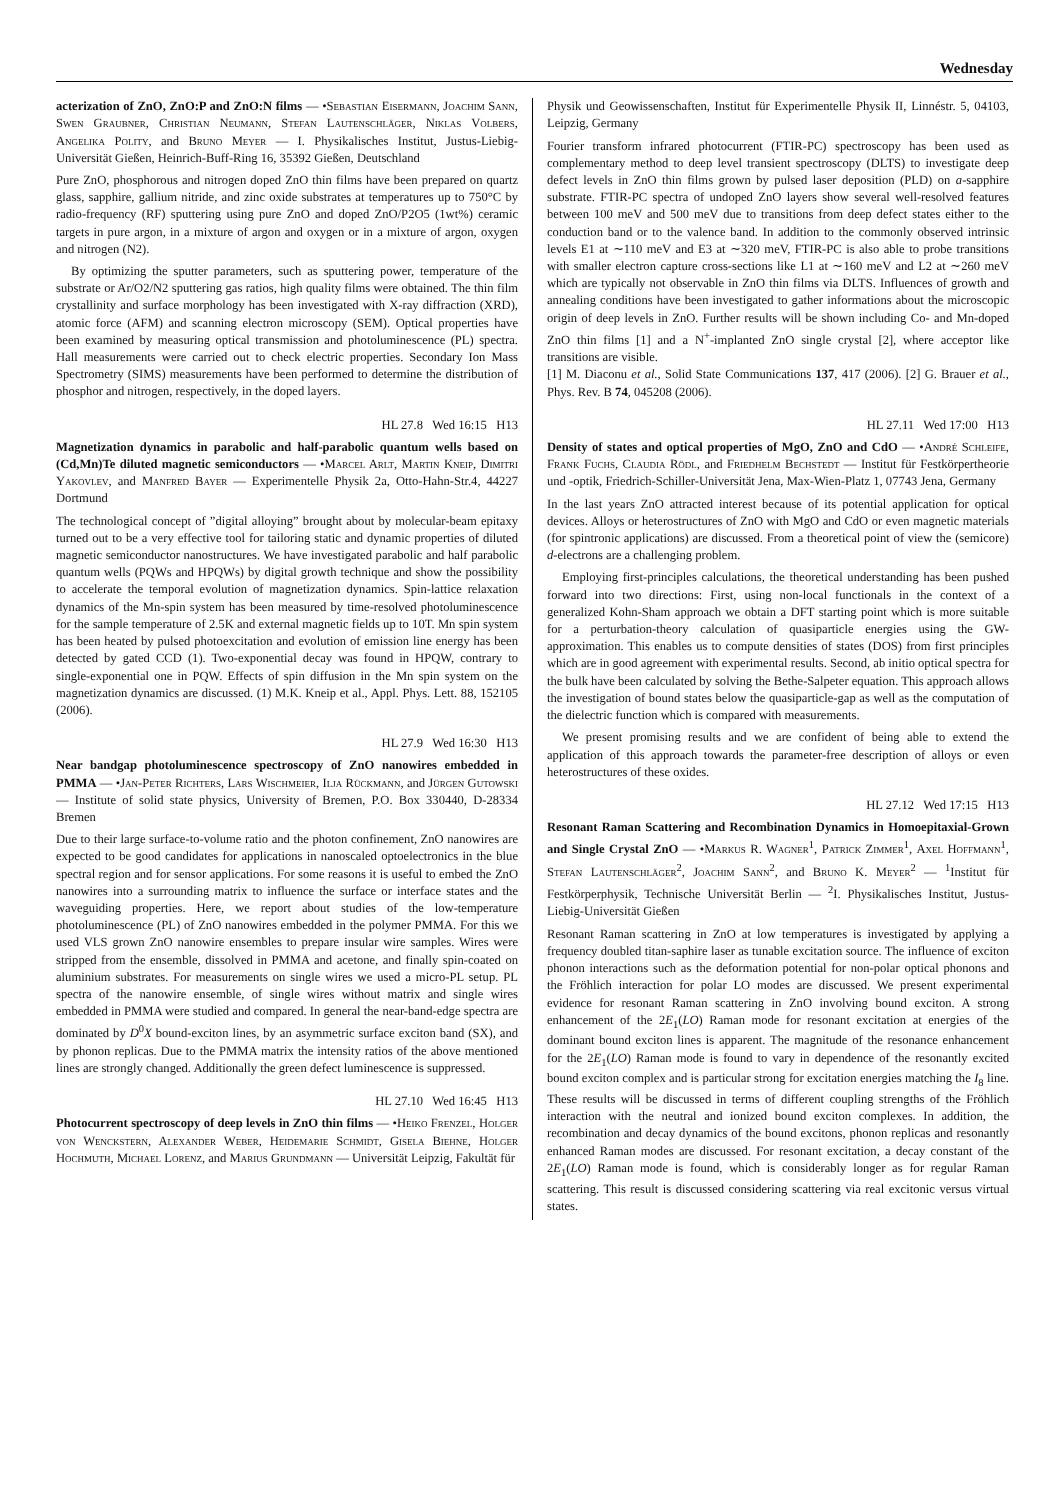Wednesday
acterization of ZnO, ZnO:P and ZnO:N films — •Sebastian Eisermann, Joachim Sann, Swen Graubner, Christian Neumann, Stefan Lautenschläger, Niklas Volbers, Angelika Polity, and Bruno Meyer — I. Physikalisches Institut, Justus-Liebig-Universität Gießen, Heinrich-Buff-Ring 16, 35392 Gießen, Deutschland
Pure ZnO, phosphorous and nitrogen doped ZnO thin films have been prepared on quartz glass, sapphire, gallium nitride, and zinc oxide substrates at temperatures up to 750°C by radio-frequency (RF) sputtering using pure ZnO and doped ZnO/P2O5 (1wt%) ceramic targets in pure argon, in a mixture of argon and oxygen or in a mixture of argon, oxygen and nitrogen (N2).
By optimizing the sputter parameters, such as sputtering power, temperature of the substrate or Ar/O2/N2 sputtering gas ratios, high quality films were obtained. The thin film crystallinity and surface morphology has been investigated with X-ray diffraction (XRD), atomic force (AFM) and scanning electron microscopy (SEM). Optical properties have been examined by measuring optical transmission and photoluminescence (PL) spectra. Hall measurements were carried out to check electric properties. Secondary Ion Mass Spectrometry (SIMS) measurements have been performed to determine the distribution of phosphor and nitrogen, respectively, in the doped layers.
HL 27.8 Wed 16:15 H13
Magnetization dynamics in parabolic and half-parabolic quantum wells based on (Cd,Mn)Te diluted magnetic semiconductors — •Marcel Arlt, Martin Kneip, Dimitri Yakovlev, and Manfred Bayer — Experimentelle Physik 2a, Otto-Hahn-Str.4, 44227 Dortmund
The technological concept of ”digital alloying” brought about by molecular-beam epitaxy turned out to be a very effective tool for tailoring static and dynamic properties of diluted magnetic semiconductor nanostructures. We have investigated parabolic and half parabolic quantum wells (PQWs and HPQWs) by digital growth technique and show the possibility to accelerate the temporal evolution of magnetization dynamics. Spin-lattice relaxation dynamics of the Mn-spin system has been measured by time-resolved photoluminescence for the sample temperature of 2.5K and external magnetic fields up to 10T. Mn spin system has been heated by pulsed photoexcitation and evolution of emission line energy has been detected by gated CCD (1). Two-exponential decay was found in HPQW, contrary to single-exponential one in PQW. Effects of spin diffusion in the Mn spin system on the magnetization dynamics are discussed. (1) M.K. Kneip et al., Appl. Phys. Lett. 88, 152105 (2006).
HL 27.9 Wed 16:30 H13
Near bandgap photoluminescence spectroscopy of ZnO nanowires embedded in PMMA — •Jan-Peter Richters, Lars Wischmeier, Ilja Rückmann, and Jürgen Gutowski — Institute of solid state physics, University of Bremen, P.O. Box 330440, D-28334 Bremen
Due to their large surface-to-volume ratio and the photon confinement, ZnO nanowires are expected to be good candidates for applications in nanoscaled optoelectronics in the blue spectral region and for sensor applications. For some reasons it is useful to embed the ZnO nanowires into a surrounding matrix to influence the surface or interface states and the waveguiding properties. Here, we report about studies of the low-temperature photoluminescence (PL) of ZnO nanowires embedded in the polymer PMMA. For this we used VLS grown ZnO nanowire ensembles to prepare insular wire samples. Wires were stripped from the ensemble, dissolved in PMMA and acetone, and finally spin-coated on aluminium substrates. For measurements on single wires we used a micro-PL setup. PL spectra of the nanowire ensemble, of single wires without matrix and single wires embedded in PMMA were studied and compared. In general the near-band-edge spectra are dominated by D<sup>0</sup>X bound-exciton lines, by an asymmetric surface exciton band (SX), and by phonon replicas. Due to the PMMA matrix the intensity ratios of the above mentioned lines are strongly changed. Additionally the green defect luminescence is suppressed.
HL 27.10 Wed 16:45 H13
Photocurrent spectroscopy of deep levels in ZnO thin films — •Heiko Frenzel, Holger von Wenckstern, Alexander Weber, Heidemarie Schmidt, Gisela Biehne, Holger Hochmuth, Michael Lorenz, and Marius Grundmann — Universität Leipzig, Fakultät für
Physik und Geowissenschaften, Institut für Experimentelle Physik II, Linnéstr. 5, 04103, Leipzig, Germany
Fourier transform infrared photocurrent (FTIR-PC) spectroscopy has been used as complementary method to deep level transient spectroscopy (DLTS) to investigate deep defect levels in ZnO thin films grown by pulsed laser deposition (PLD) on a-sapphire substrate. FTIR-PC spectra of undoped ZnO layers show several well-resolved features between 100 meV and 500 meV due to transitions from deep defect states either to the conduction band or to the valence band. In addition to the commonly observed intrinsic levels E1 at ∼110 meV and E3 at ∼320 meV, FTIR-PC is also able to probe transitions with smaller electron capture cross-sections like L1 at ∼160 meV and L2 at ∼260 meV which are typically not observable in ZnO thin films via DLTS. Influences of growth and annealing conditions have been investigated to gather informations about the microscopic origin of deep levels in ZnO. Further results will be shown including Co- and Mn-doped ZnO thin films [1] and a N<sup>+</sup>-implanted ZnO single crystal [2], where acceptor like transitions are visible.
[1] M. Diaconu et al., Solid State Communications 137, 417 (2006). [2] G. Brauer et al., Phys. Rev. B 74, 045208 (2006).
HL 27.11 Wed 17:00 H13
Density of states and optical properties of MgO, ZnO and CdO — •André Schleife, Frank Fuchs, Claudia Rödl, and Friedhelm Bechstedt — Institut für Festkörpertheorie und -optik, Friedrich-Schiller-Universität Jena, Max-Wien-Platz 1, 07743 Jena, Germany
In the last years ZnO attracted interest because of its potential application for optical devices. Alloys or heterostructures of ZnO with MgO and CdO or even magnetic materials (for spintronic applications) are discussed. From a theoretical point of view the (semicore) d-electrons are a challenging problem.
Employing first-principles calculations, the theoretical understanding has been pushed forward into two directions: First, using non-local functionals in the context of a generalized Kohn-Sham approach we obtain a DFT starting point which is more suitable for a perturbation-theory calculation of quasiparticle energies using the GW-approximation. This enables us to compute densities of states (DOS) from first principles which are in good agreement with experimental results. Second, ab initio optical spectra for the bulk have been calculated by solving the Bethe-Salpeter equation. This approach allows the investigation of bound states below the quasiparticle-gap as well as the computation of the dielectric function which is compared with measurements.
We present promising results and we are confident of being able to extend the application of this approach towards the parameter-free description of alloys or even heterostructures of these oxides.
HL 27.12 Wed 17:15 H13
Resonant Raman Scattering and Recombination Dynamics in Homoepitaxial-Grown and Single Crystal ZnO — •Markus R. Wagner<sup>1</sup>, Patrick Zimmer<sup>1</sup>, Axel Hoffmann<sup>1</sup>, Stefan Lautenschläger<sup>2</sup>, Joachim Sann<sup>2</sup>, and Bruno K. Meyer<sup>2</sup> — <sup>1</sup>Institut für Festkörperphysik, Technische Universität Berlin — <sup>2</sup>I. Physikalisches Institut, Justus-Liebig-Universität Gießen
Resonant Raman scattering in ZnO at low temperatures is investigated by applying a frequency doubled titan-saphire laser as tunable excitation source. The influence of exciton phonon interactions such as the deformation potential for non-polar optical phonons and the Fröhlich interaction for polar LO modes are discussed. We present experimental evidence for resonant Raman scattering in ZnO involving bound exciton. A strong enhancement of the 2E<sub>1</sub>(LO) Raman mode for resonant excitation at energies of the dominant bound exciton lines is apparent. The magnitude of the resonance enhancement for the 2E<sub>1</sub>(LO) Raman mode is found to vary in dependence of the resonantly excited bound exciton complex and is particular strong for excitation energies matching the I<sub>8</sub> line. These results will be discussed in terms of different coupling strengths of the Fröhlich interaction with the neutral and ionized bound exciton complexes. In addition, the recombination and decay dynamics of the bound excitons, phonon replicas and resonantly enhanced Raman modes are discussed. For resonant excitation, a decay constant of the 2E<sub>1</sub>(LO) Raman mode is found, which is considerably longer as for regular Raman scattering. This result is discussed considering scattering via real excitonic versus virtual states.